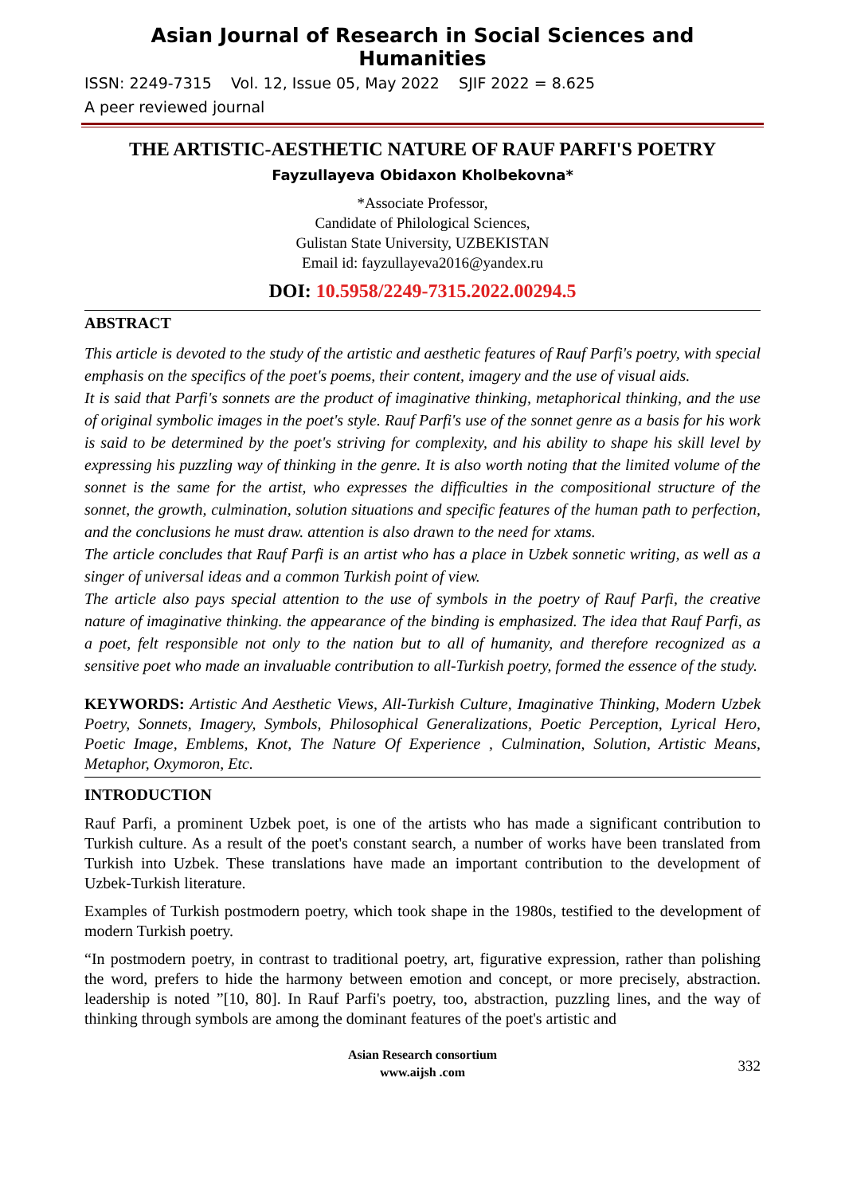Asian Journal of Research in Social Sciences and Humanities
ISSN: 2249-7315 Vol. 12, Issue 05, May 2022 SJIF 2022 = 8.625
A peer reviewed journal
THE ARTISTIC-AESTHETIC NATURE OF RAUF PARFI'S POETRY
Fayzullayeva Obidaxon Kholbekovna*
*Associate Professor,
Candidate of Philological Sciences,
Gulistan State University, UZBEKISTAN
Email id: fayzullayeva2016@yandex.ru
DOI: 10.5958/2249-7315.2022.00294.5
ABSTRACT
This article is devoted to the study of the artistic and aesthetic features of Rauf Parfi's poetry, with special emphasis on the specifics of the poet's poems, their content, imagery and the use of visual aids.
It is said that Parfi's sonnets are the product of imaginative thinking, metaphorical thinking, and the use of original symbolic images in the poet's style. Rauf Parfi's use of the sonnet genre as a basis for his work is said to be determined by the poet's striving for complexity, and his ability to shape his skill level by expressing his puzzling way of thinking in the genre. It is also worth noting that the limited volume of the sonnet is the same for the artist, who expresses the difficulties in the compositional structure of the sonnet, the growth, culmination, solution situations and specific features of the human path to perfection, and the conclusions he must draw. attention is also drawn to the need for xtams.
The article concludes that Rauf Parfi is an artist who has a place in Uzbek sonnetic writing, as well as a singer of universal ideas and a common Turkish point of view.
The article also pays special attention to the use of symbols in the poetry of Rauf Parfi, the creative nature of imaginative thinking. the appearance of the binding is emphasized. The idea that Rauf Parfi, as a poet, felt responsible not only to the nation but to all of humanity, and therefore recognized as a sensitive poet who made an invaluable contribution to all-Turkish poetry, formed the essence of the study.
KEYWORDS: Artistic And Aesthetic Views, All-Turkish Culture, Imaginative Thinking, Modern Uzbek Poetry, Sonnets, Imagery, Symbols, Philosophical Generalizations, Poetic Perception, Lyrical Hero, Poetic Image, Emblems, Knot, The Nature Of Experience , Culmination, Solution, Artistic Means, Metaphor, Oxymoron, Etc.
INTRODUCTION
Rauf Parfi, a prominent Uzbek poet, is one of the artists who has made a significant contribution to Turkish culture. As a result of the poet's constant search, a number of works have been translated from Turkish into Uzbek. These translations have made an important contribution to the development of Uzbek-Turkish literature.
Examples of Turkish postmodern poetry, which took shape in the 1980s, testified to the development of modern Turkish poetry.
“In postmodern poetry, in contrast to traditional poetry, art, figurative expression, rather than polishing the word, prefers to hide the harmony between emotion and concept, or more precisely, abstraction. leadership is noted ”[10, 80]. In Rauf Parfi's poetry, too, abstraction, puzzling lines, and the way of thinking through symbols are among the dominant features of the poet's artistic and
Asian Research consortium
www.aijsh .com
332